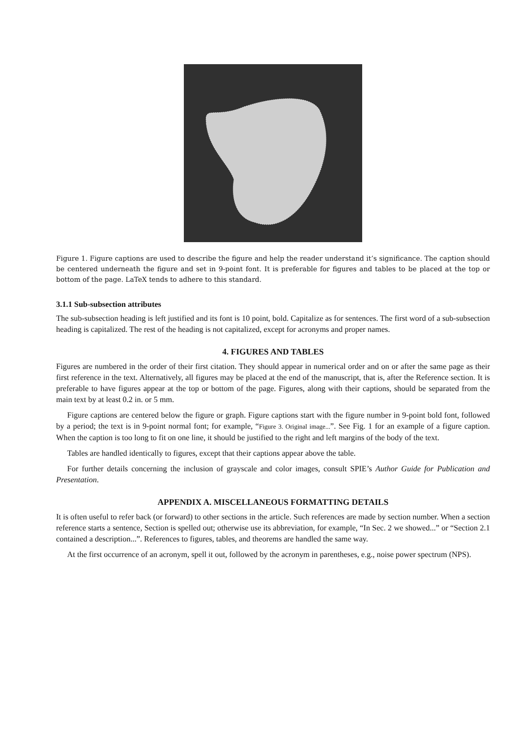Figure 1. Figure captions are used to describe the figure and help the reader understand it’s significance. The caption should be centered underneath the figure and set in 9-point font. It is preferable for figures and tables to be placed at the top or bottom of the page. LaTeX tends to adhere to this standard.
3.1.1 Sub-subsection attributes
The sub-subsection heading is left justified and its font is 10 point, bold. Capitalize as for sentences. The first word of a sub-subsection heading is capitalized. The rest of the heading is not capitalized, except for acronyms and proper names.
4. FIGURES AND TABLES
Figures are numbered in the order of their first citation. They should appear in numerical order and on or after the same page as their first reference in the text. Alternatively, all figures may be placed at the end of the manuscript, that is, after the Reference section. It is preferable to have figures appear at the top or bottom of the page. Figures, along with their captions, should be separated from the main text by at least 0.2 in. or 5 mm.
Figure captions are centered below the figure or graph. Figure captions start with the figure number in 9-point bold font, followed by a period; the text is in 9-point normal font; for example, “Figure 3. Original image...”. See Fig. 1 for an example of a figure caption. When the caption is too long to fit on one line, it should be justified to the right and left margins of the body of the text.
Tables are handled identically to figures, except that their captions appear above the table.
For further details concerning the inclusion of grayscale and color images, consult SPIE’s Author Guide for Publication and Presentation.
APPENDIX A. MISCELLANEOUS FORMATTING DETAILS
It is often useful to refer back (or forward) to other sections in the article. Such references are made by section number. When a section reference starts a sentence, Section is spelled out; otherwise use its abbreviation, for example, “In Sec. 2 we showed...” or “Section 2.1 contained a description...”. References to figures, tables, and theorems are handled the same way.
At the first occurrence of an acronym, spell it out, followed by the acronym in parentheses, e.g., noise power spectrum (NPS).